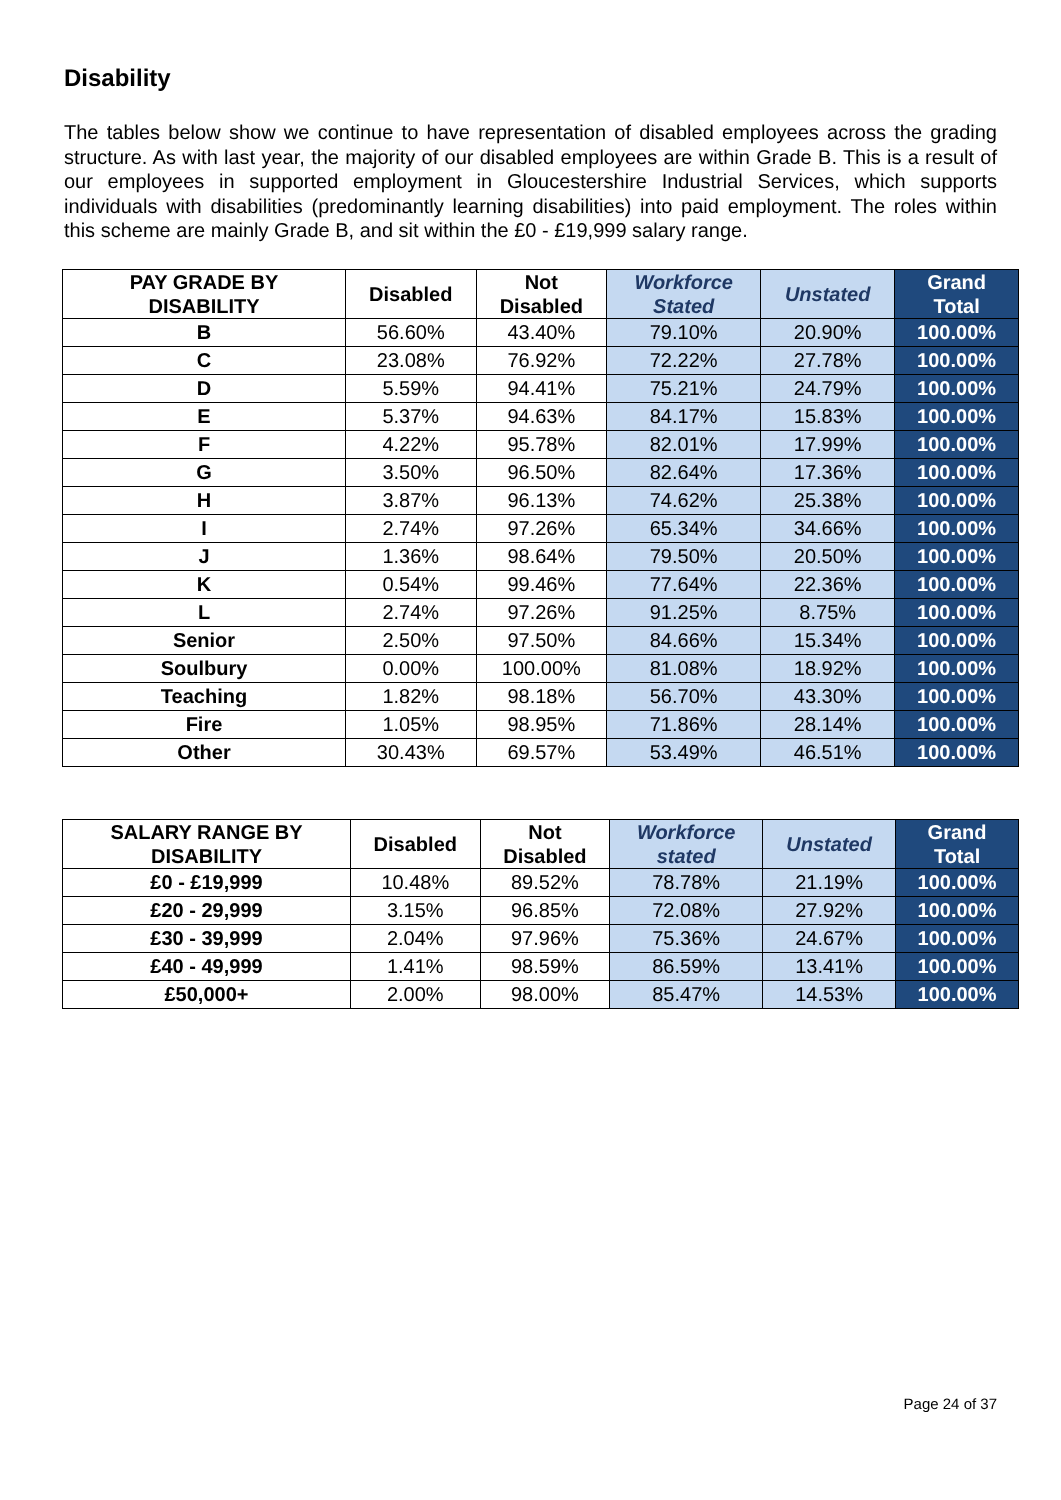Disability
The tables below show we continue to have representation of disabled employees across the grading structure. As with last year, the majority of our disabled employees are within Grade B. This is a result of our employees in supported employment in Gloucestershire Industrial Services, which supports individuals with disabilities (predominantly learning disabilities) into paid employment. The roles within this scheme are mainly Grade B, and sit within the £0 - £19,999 salary range.
| PAY GRADE BY DISABILITY | Disabled | Not Disabled | Workforce Stated | Unstated | Grand Total |
| --- | --- | --- | --- | --- | --- |
| B | 56.60% | 43.40% | 79.10% | 20.90% | 100.00% |
| C | 23.08% | 76.92% | 72.22% | 27.78% | 100.00% |
| D | 5.59% | 94.41% | 75.21% | 24.79% | 100.00% |
| E | 5.37% | 94.63% | 84.17% | 15.83% | 100.00% |
| F | 4.22% | 95.78% | 82.01% | 17.99% | 100.00% |
| G | 3.50% | 96.50% | 82.64% | 17.36% | 100.00% |
| H | 3.87% | 96.13% | 74.62% | 25.38% | 100.00% |
| I | 2.74% | 97.26% | 65.34% | 34.66% | 100.00% |
| J | 1.36% | 98.64% | 79.50% | 20.50% | 100.00% |
| K | 0.54% | 99.46% | 77.64% | 22.36% | 100.00% |
| L | 2.74% | 97.26% | 91.25% | 8.75% | 100.00% |
| Senior | 2.50% | 97.50% | 84.66% | 15.34% | 100.00% |
| Soulbury | 0.00% | 100.00% | 81.08% | 18.92% | 100.00% |
| Teaching | 1.82% | 98.18% | 56.70% | 43.30% | 100.00% |
| Fire | 1.05% | 98.95% | 71.86% | 28.14% | 100.00% |
| Other | 30.43% | 69.57% | 53.49% | 46.51% | 100.00% |
| SALARY RANGE BY DISABILITY | Disabled | Not Disabled | Workforce stated | Unstated | Grand Total |
| --- | --- | --- | --- | --- | --- |
| £0 - £19,999 | 10.48% | 89.52% | 78.78% | 21.19% | 100.00% |
| £20 - 29,999 | 3.15% | 96.85% | 72.08% | 27.92% | 100.00% |
| £30 - 39,999 | 2.04% | 97.96% | 75.36% | 24.67% | 100.00% |
| £40 - 49,999 | 1.41% | 98.59% | 86.59% | 13.41% | 100.00% |
| £50,000+ | 2.00% | 98.00% | 85.47% | 14.53% | 100.00% |
Page 24 of 37